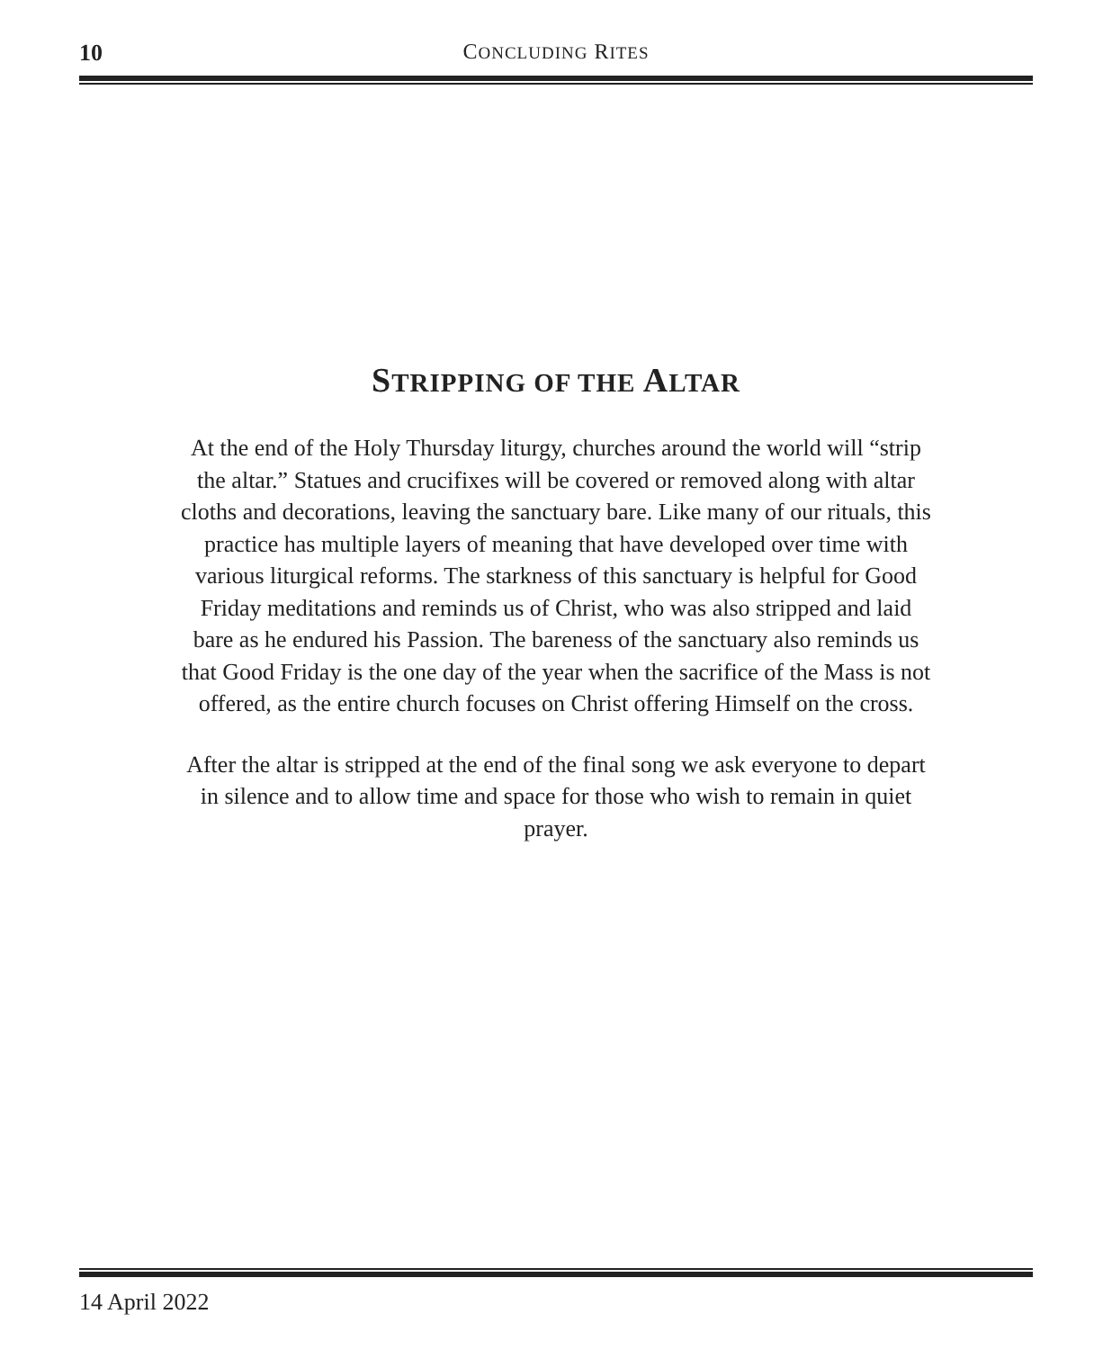10
CONCLUDING RITES
STRIPPING OF THE ALTAR
At the end of the Holy Thursday liturgy, churches around the world will “strip the altar.” Statues and crucifixes will be covered or removed along with altar cloths and decorations, leaving the sanctuary bare. Like many of our rituals, this practice has multiple layers of meaning that have developed over time with various liturgical reforms. The starkness of this sanctuary is helpful for Good Friday meditations and reminds us of Christ, who was also stripped and laid bare as he endured his Passion. The bareness of the sanctuary also reminds us that Good Friday is the one day of the year when the sacrifice of the Mass is not offered, as the entire church focuses on Christ offering Himself on the cross.
After the altar is stripped at the end of the final song we ask everyone to depart in silence and to allow time and space for those who wish to remain in quiet prayer.
14 April 2022